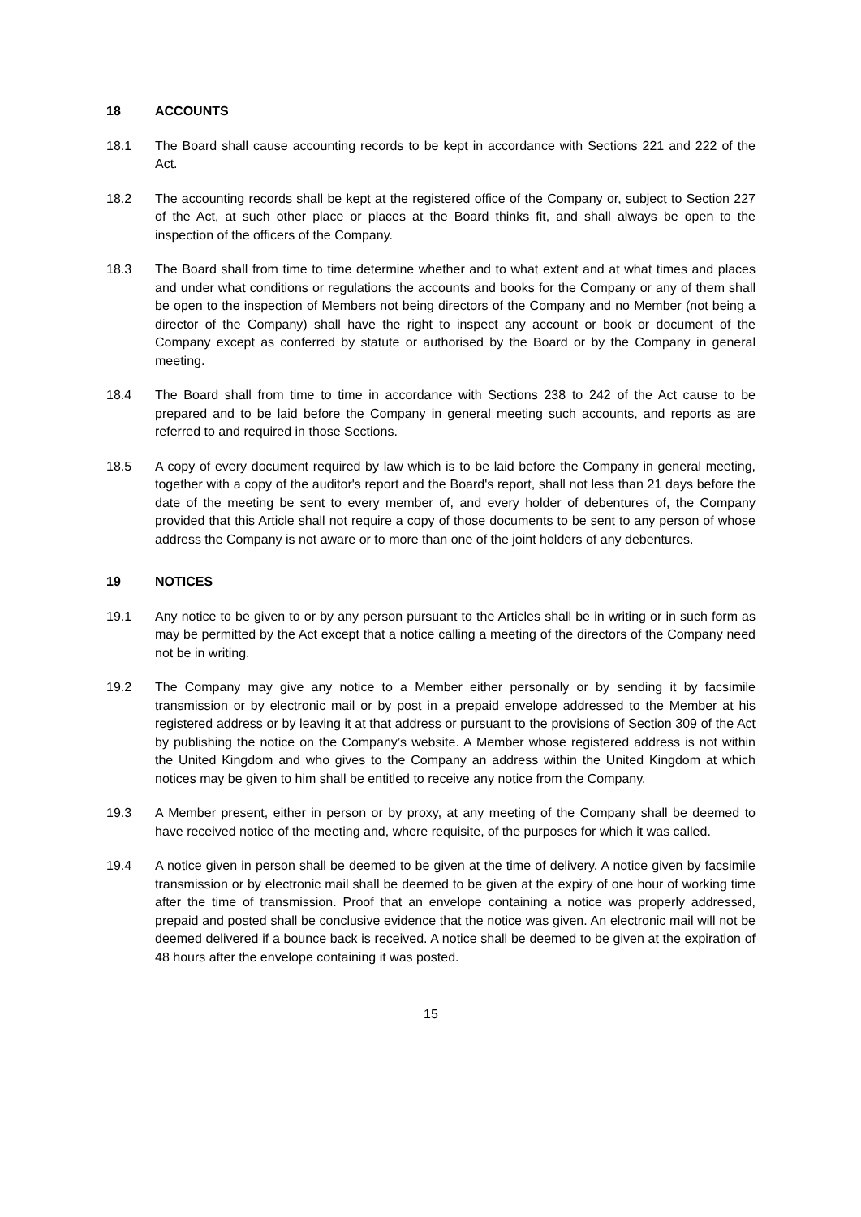18 ACCOUNTS
18.1 The Board shall cause accounting records to be kept in accordance with Sections 221 and 222 of the Act.
18.2 The accounting records shall be kept at the registered office of the Company or, subject to Section 227 of the Act, at such other place or places at the Board thinks fit, and shall always be open to the inspection of the officers of the Company.
18.3 The Board shall from time to time determine whether and to what extent and at what times and places and under what conditions or regulations the accounts and books for the Company or any of them shall be open to the inspection of Members not being directors of the Company and no Member (not being a director of the Company) shall have the right to inspect any account or book or document of the Company except as conferred by statute or authorised by the Board or by the Company in general meeting.
18.4 The Board shall from time to time in accordance with Sections 238 to 242 of the Act cause to be prepared and to be laid before the Company in general meeting such accounts, and reports as are referred to and required in those Sections.
18.5 A copy of every document required by law which is to be laid before the Company in general meeting, together with a copy of the auditor's report and the Board's report, shall not less than 21 days before the date of the meeting be sent to every member of, and every holder of debentures of, the Company provided that this Article shall not require a copy of those documents to be sent to any person of whose address the Company is not aware or to more than one of the joint holders of any debentures.
19 NOTICES
19.1 Any notice to be given to or by any person pursuant to the Articles shall be in writing or in such form as may be permitted by the Act except that a notice calling a meeting of the directors of the Company need not be in writing.
19.2 The Company may give any notice to a Member either personally or by sending it by facsimile transmission or by electronic mail or by post in a prepaid envelope addressed to the Member at his registered address or by leaving it at that address or pursuant to the provisions of Section 309 of the Act by publishing the notice on the Company’s website. A Member whose registered address is not within the United Kingdom and who gives to the Company an address within the United Kingdom at which notices may be given to him shall be entitled to receive any notice from the Company.
19.3 A Member present, either in person or by proxy, at any meeting of the Company shall be deemed to have received notice of the meeting and, where requisite, of the purposes for which it was called.
19.4 A notice given in person shall be deemed to be given at the time of delivery. A notice given by facsimile transmission or by electronic mail shall be deemed to be given at the expiry of one hour of working time after the time of transmission. Proof that an envelope containing a notice was properly addressed, prepaid and posted shall be conclusive evidence that the notice was given. An electronic mail will not be deemed delivered if a bounce back is received. A notice shall be deemed to be given at the expiration of 48 hours after the envelope containing it was posted.
15